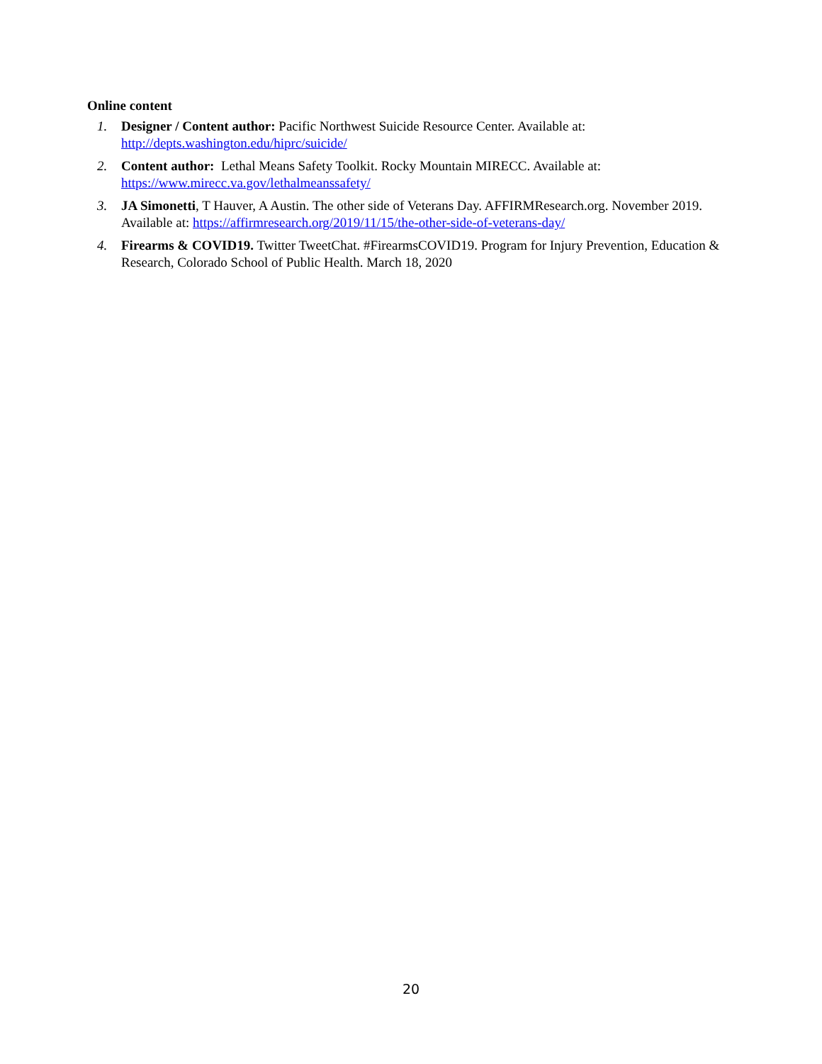Online content
1. Designer / Content author: Pacific Northwest Suicide Resource Center. Available at: http://depts.washington.edu/hiprc/suicide/
2. Content author: Lethal Means Safety Toolkit. Rocky Mountain MIRECC. Available at: https://www.mirecc.va.gov/lethalmeanssafety/
3. JA Simonetti, T Hauver, A Austin. The other side of Veterans Day. AFFIRMResearch.org. November 2019. Available at: https://affirmresearch.org/2019/11/15/the-other-side-of-veterans-day/
4. Firearms & COVID19. Twitter TweetChat. #FirearmsCOVID19. Program for Injury Prevention, Education & Research, Colorado School of Public Health. March 18, 2020
20